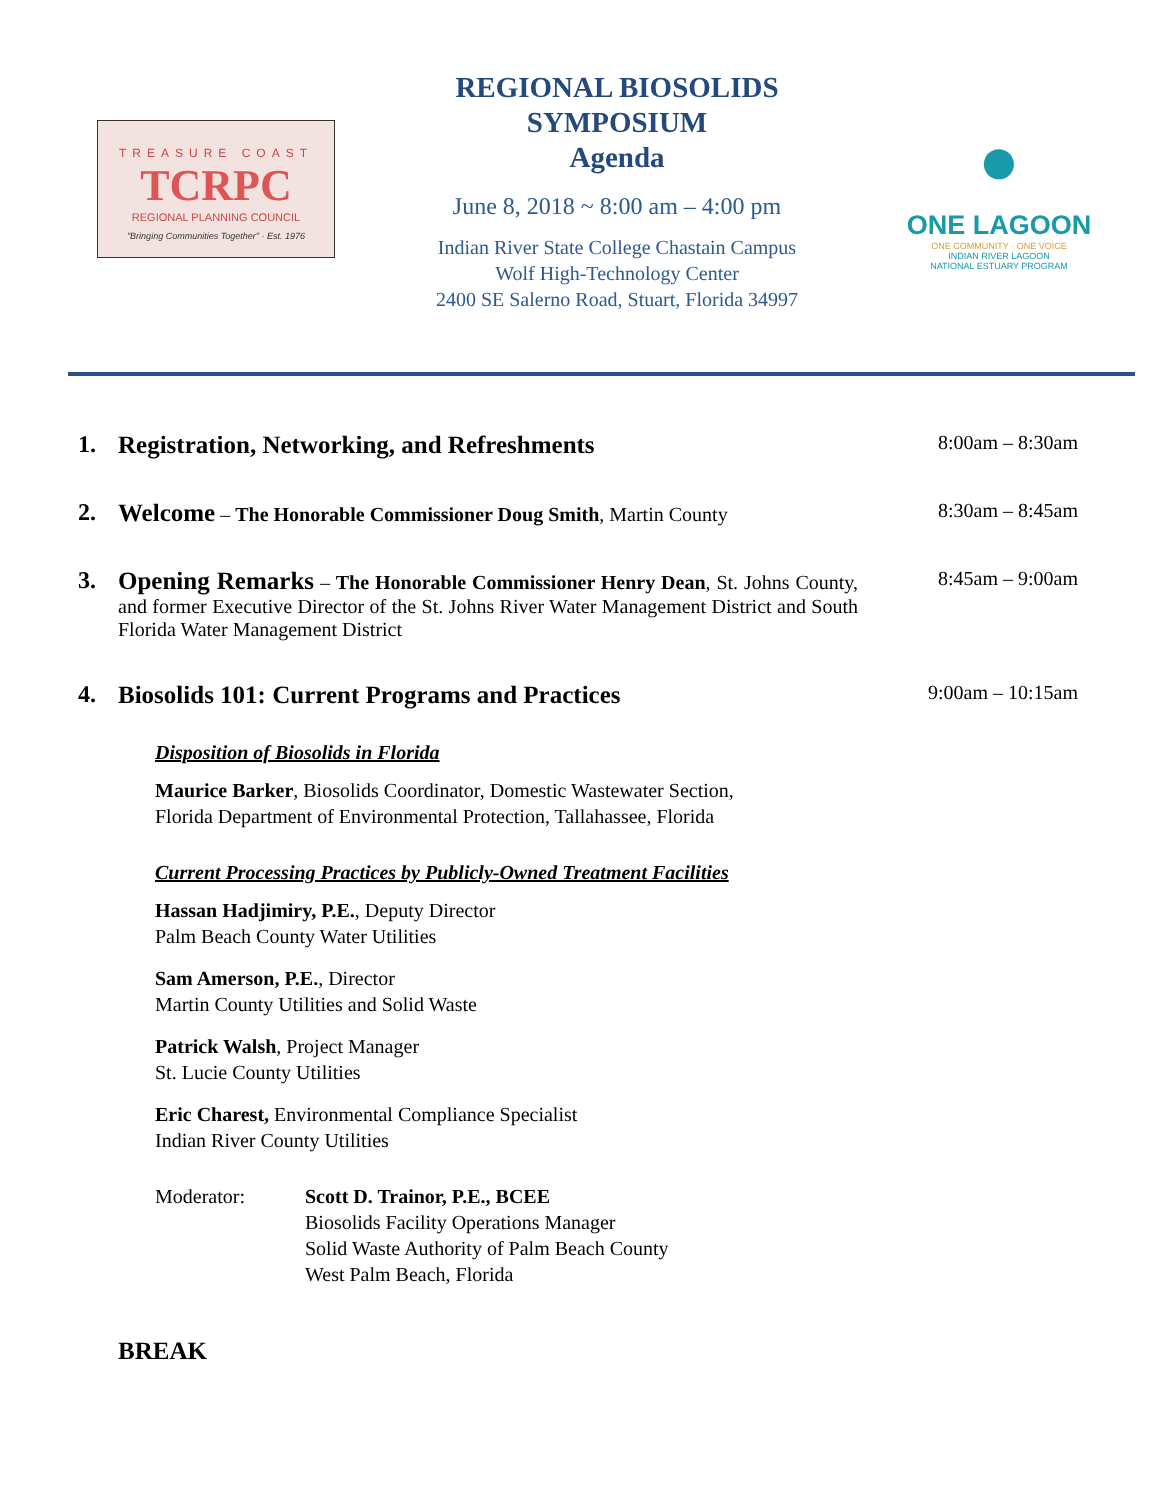TREASURE COAST
TCRPC
REGIONAL PLANNING COUNCIL
"Bringing Communities Together" · Est. 1976
REGIONAL BIOSOLIDS
SYMPOSIUM
Agenda
June 8, 2018 ~ 8:00 am – 4:00 pm
Indian River State College Chastain Campus
Wolf High-Technology Center
2400 SE Salerno Road, Stuart, Florida 34997
●
ONE LAGOON
ONE COMMUNITY · ONE VOICE
INDIAN RIVER LAGOON
NATIONAL ESTUARY PROGRAM
1. Registration, Networking, and Refreshments
8:00am – 8:30am
2. Welcome – The Honorable Commissioner Doug Smith, Martin County
8:30am – 8:45am
3. Opening Remarks – The Honorable Commissioner Henry Dean, St. Johns County, and former Executive Director of the St. Johns River Water Management District and South Florida Water Management District
8:45am – 9:00am
4. Biosolids 101: Current Programs and Practices
9:00am – 10:15am
Disposition of Biosolids in Florida
Maurice Barker, Biosolids Coordinator, Domestic Wastewater Section,
Florida Department of Environmental Protection, Tallahassee, Florida
Current Processing Practices by Publicly-Owned Treatment Facilities
Hassan Hadjimiry, P.E., Deputy Director
Palm Beach County Water Utilities
Sam Amerson, P.E., Director
Martin County Utilities and Solid Waste
Patrick Walsh, Project Manager
St. Lucie County Utilities
Eric Charest, Environmental Compliance Specialist
Indian River County Utilities
Moderator: Scott D. Trainor, P.E., BCEE
Biosolids Facility Operations Manager
Solid Waste Authority of Palm Beach County
West Palm Beach, Florida
BREAK